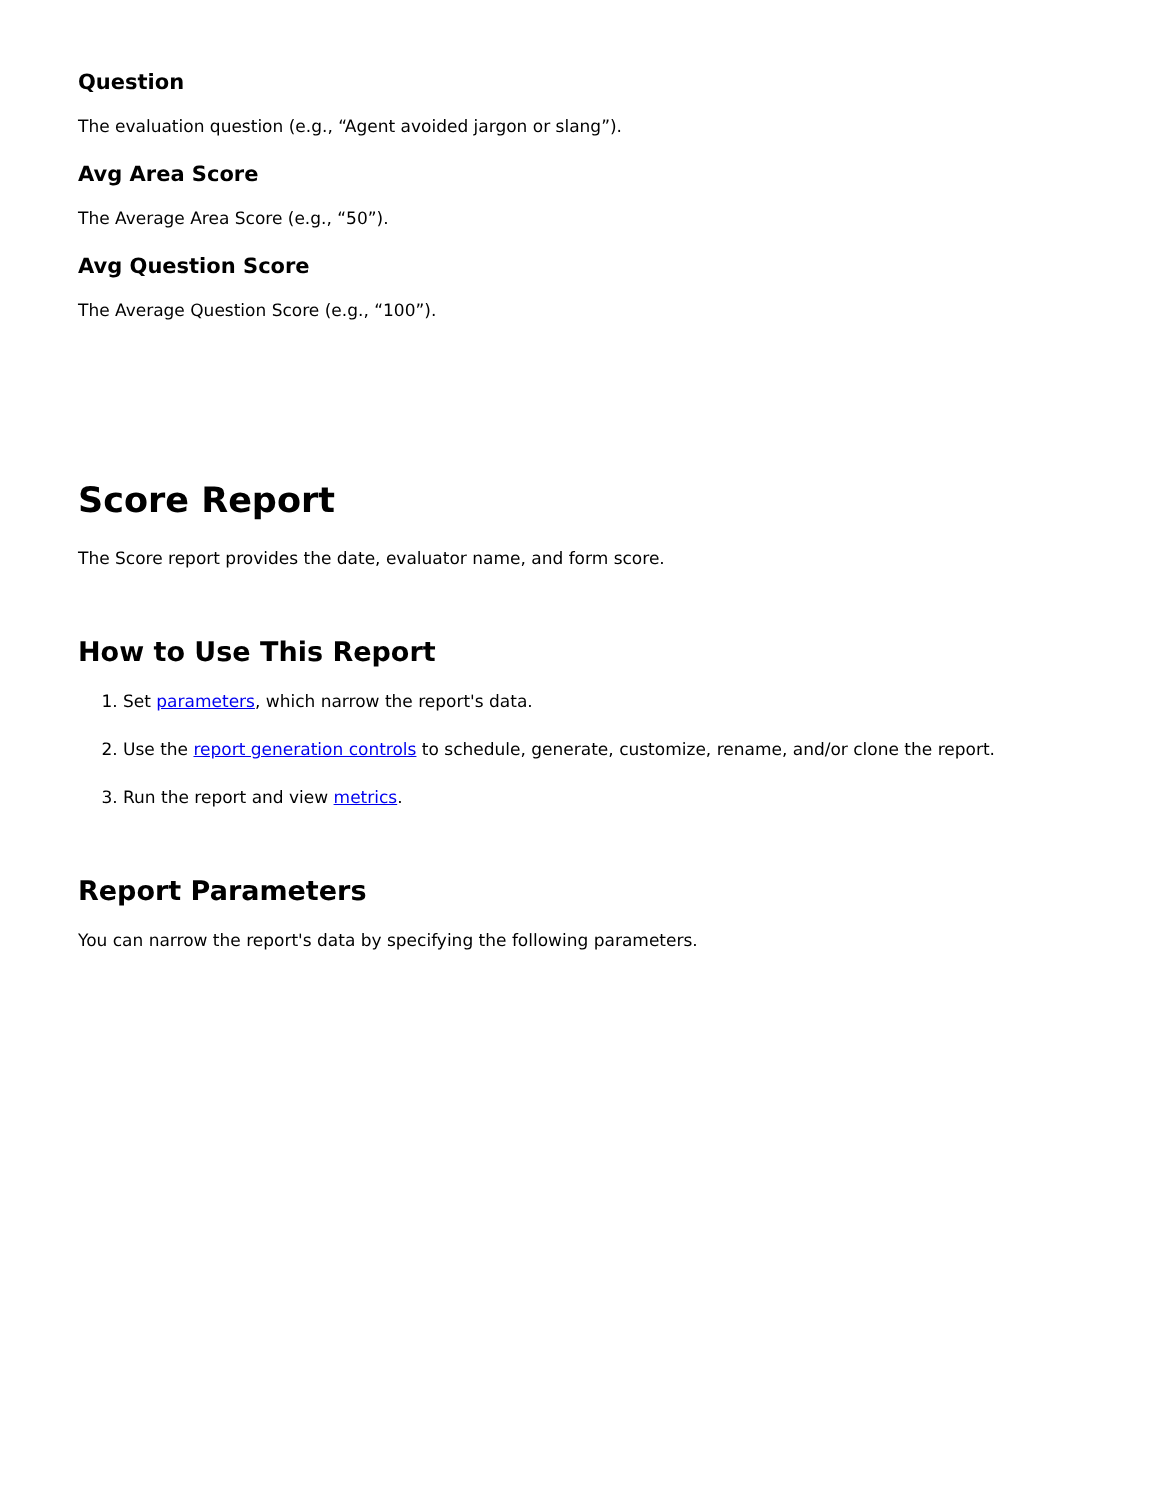Question
The evaluation question (e.g., “Agent avoided jargon or slang”).
Avg Area Score
The Average Area Score (e.g., “50”).
Avg Question Score
The Average Question Score (e.g., “100”).
Score Report
The Score report provides the date, evaluator name, and form score.
How to Use This Report
1. Set parameters, which narrow the report's data.
2. Use the report generation controls to schedule, generate, customize, rename, and/or clone the report.
3. Run the report and view metrics.
Report Parameters
You can narrow the report's data by specifying the following parameters.